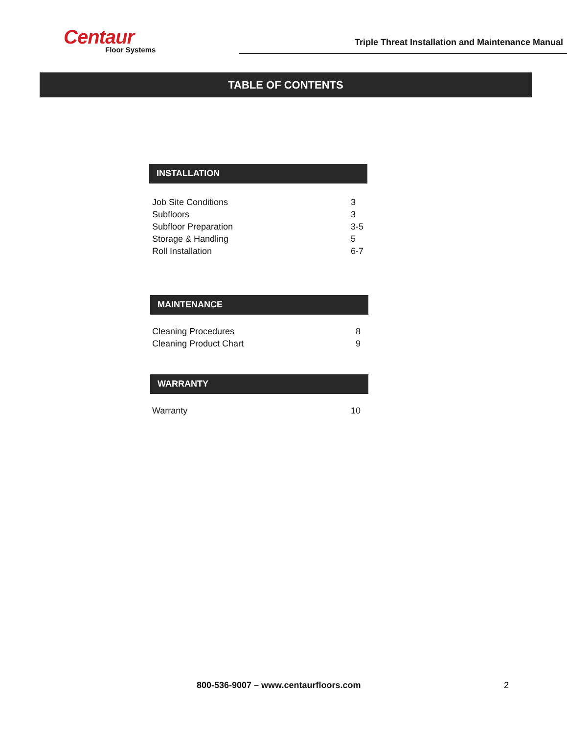Centaur
Floor Systems
Triple Threat Installation and Maintenance Manual
TABLE OF CONTENTS
INSTALLATION
Job Site Conditions 3
Subfloors 3
Subfloor Preparation 3-5
Storage & Handling 5
Roll Installation 6-7
MAINTENANCE
Cleaning Procedures 8
Cleaning Product Chart 9
WARRANTY
Warranty 10
800-536-9007 – www.centaurfloors.com 2